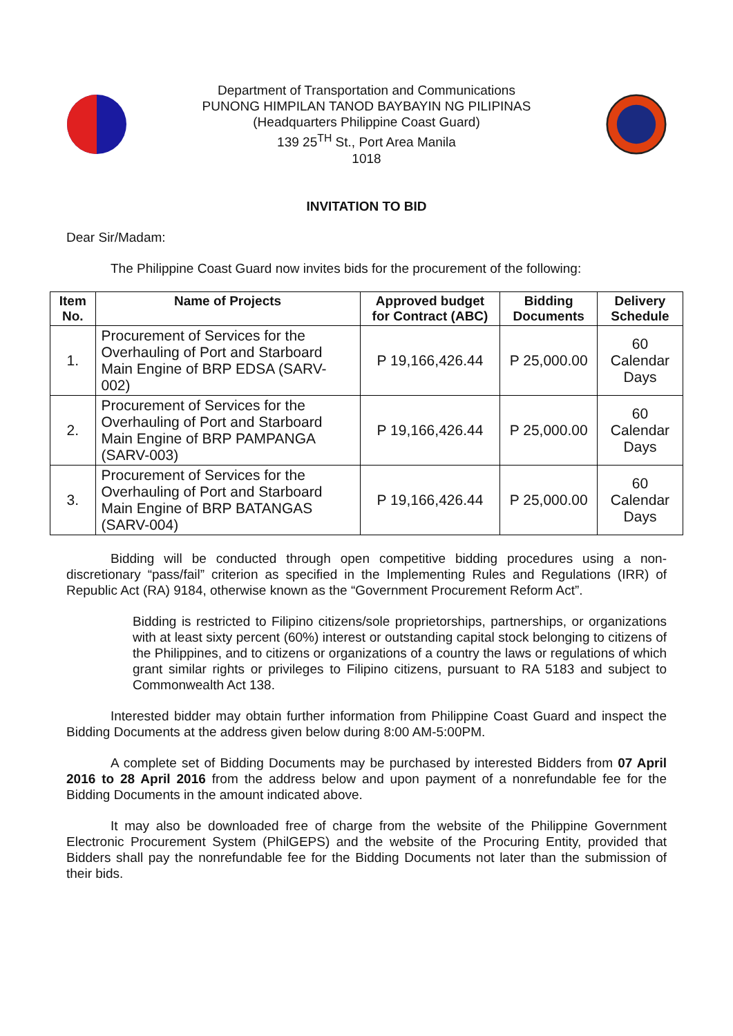Department of Transportation and Communications
PUNONG HIMPILAN TANOD BAYBAYIN NG PILIPINAS
(Headquarters Philippine Coast Guard)
139 25<sup>TH</sup> St., Port Area Manila
1018
INVITATION TO BID
Dear Sir/Madam:
The Philippine Coast Guard now invites bids for the procurement of the following:
| Item No. | Name of Projects | Approved budget for Contract (ABC) | Bidding Documents | Delivery Schedule |
| --- | --- | --- | --- | --- |
| 1. | Procurement of Services for the Overhauling of Port and Starboard Main Engine of BRP EDSA (SARV-002) | P 19,166,426.44 | P 25,000.00 | 60 Calendar Days |
| 2. | Procurement of Services for the Overhauling of Port and Starboard Main Engine of BRP PAMPANGA (SARV-003) | P 19,166,426.44 | P 25,000.00 | 60 Calendar Days |
| 3. | Procurement of Services for the Overhauling of Port and Starboard Main Engine of BRP BATANGAS (SARV-004) | P 19,166,426.44 | P 25,000.00 | 60 Calendar Days |
Bidding will be conducted through open competitive bidding procedures using a non-discretionary “pass/fail” criterion as specified in the Implementing Rules and Regulations (IRR) of Republic Act (RA) 9184, otherwise known as the “Government Procurement Reform Act”.
Bidding is restricted to Filipino citizens/sole proprietorships, partnerships, or organizations with at least sixty percent (60%) interest or outstanding capital stock belonging to citizens of the Philippines, and to citizens or organizations of a country the laws or regulations of which grant similar rights or privileges to Filipino citizens, pursuant to RA 5183 and subject to Commonwealth Act 138.
Interested bidder may obtain further information from Philippine Coast Guard and inspect the Bidding Documents at the address given below during 8:00 AM-5:00PM.
A complete set of Bidding Documents may be purchased by interested Bidders from 07 April 2016 to 28 April 2016 from the address below and upon payment of a nonrefundable fee for the Bidding Documents in the amount indicated above.
It may also be downloaded free of charge from the website of the Philippine Government Electronic Procurement System (PhilGEPS) and the website of the Procuring Entity, provided that Bidders shall pay the nonrefundable fee for the Bidding Documents not later than the submission of their bids.